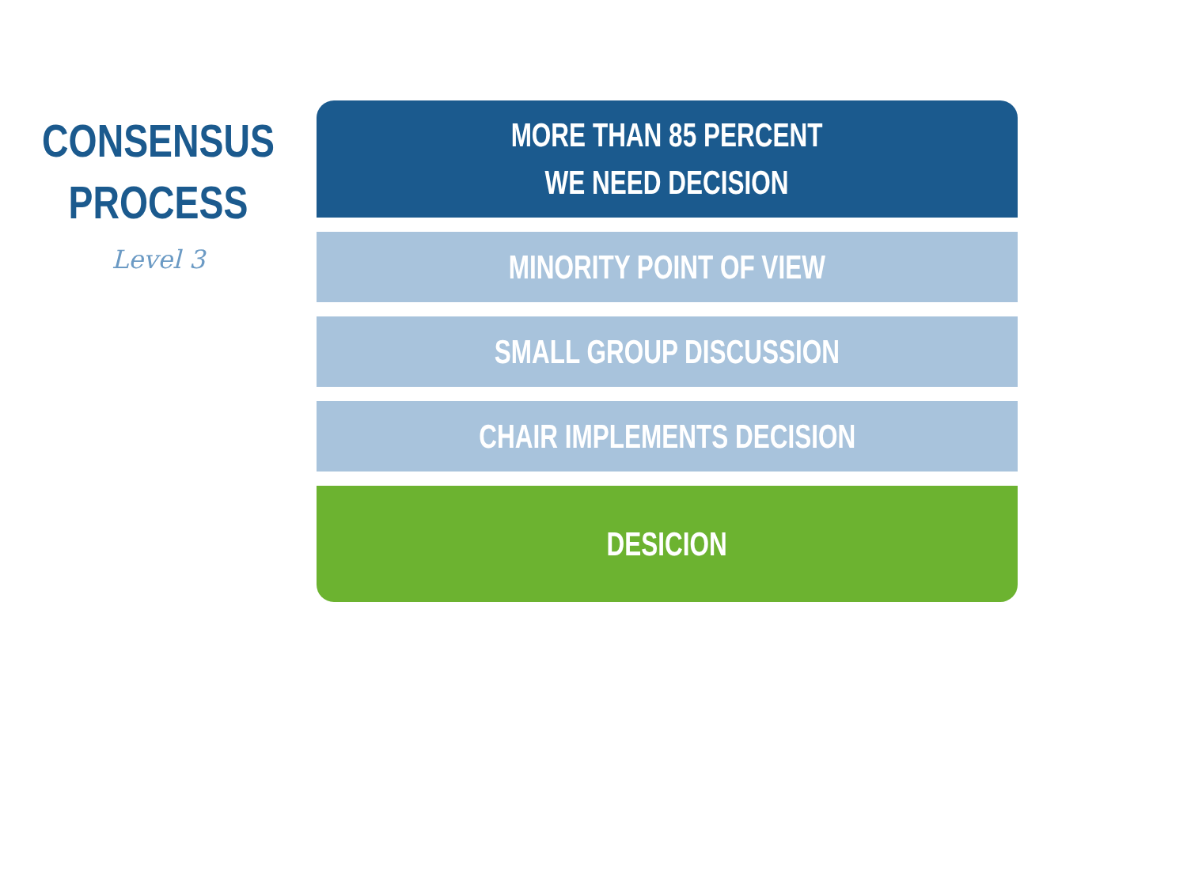CONSENSUS
PROCESS
Level 3
MORE THAN 85 PERCENT
WE NEED DECISION
MINORITY POINT OF VIEW
SMALL GROUP DISCUSSION
CHAIR IMPLEMENTS DECISION
DESICION